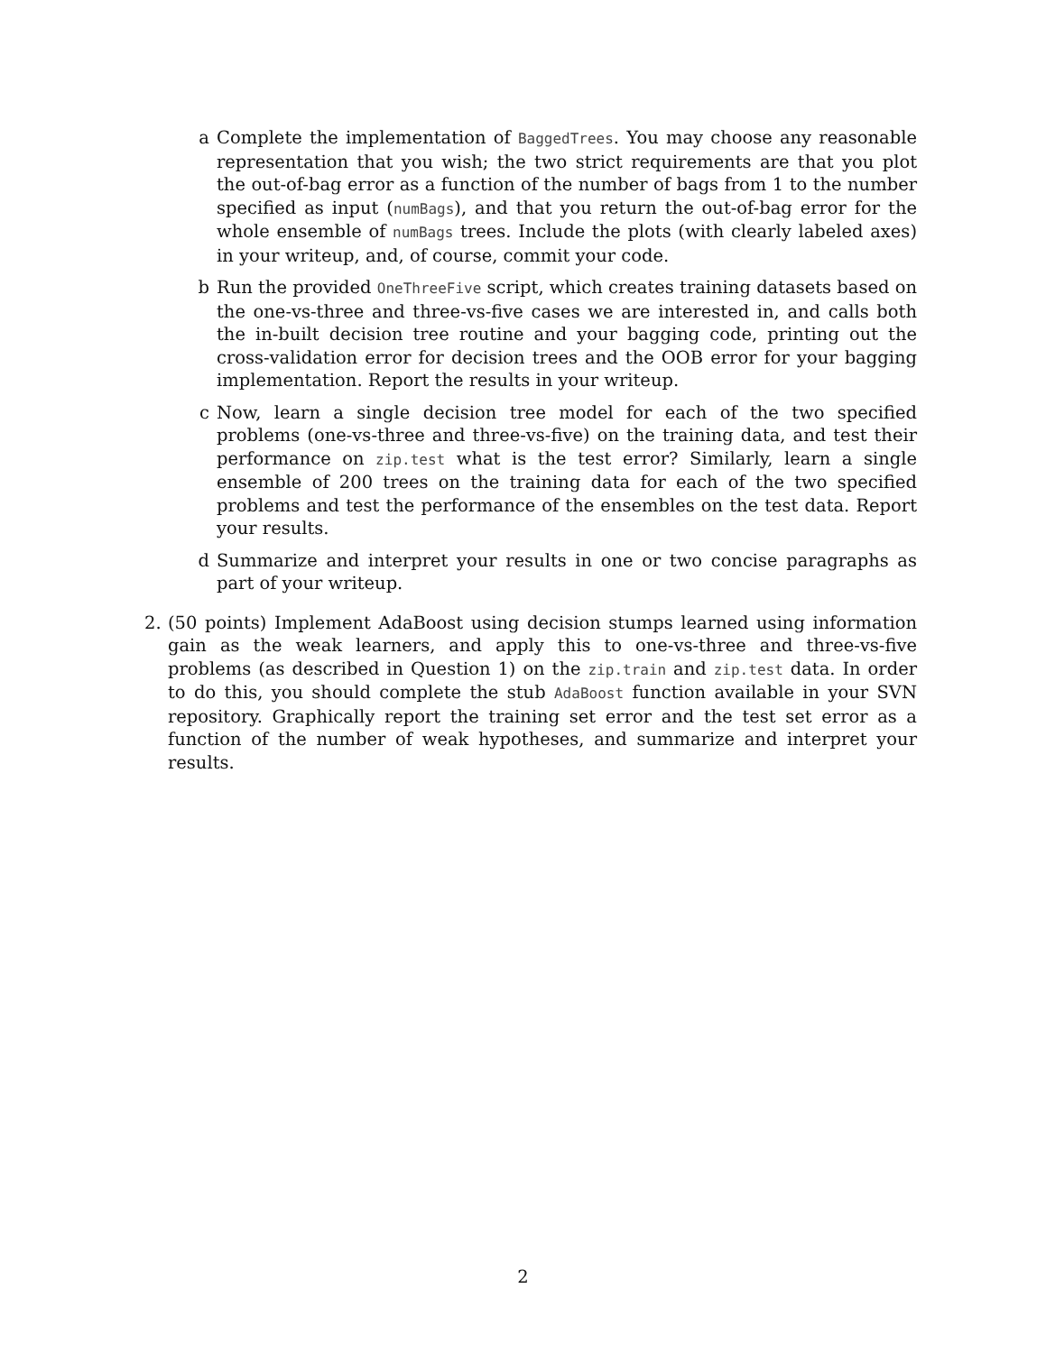a Complete the implementation of BaggedTrees. You may choose any reasonable representation that you wish; the two strict requirements are that you plot the out-of-bag error as a function of the number of bags from 1 to the number specified as input (numBags), and that you return the out-of-bag error for the whole ensemble of numBags trees. Include the plots (with clearly labeled axes) in your writeup, and, of course, commit your code.
b Run the provided OneThreeFive script, which creates training datasets based on the one-vs-three and three-vs-five cases we are interested in, and calls both the in-built decision tree routine and your bagging code, printing out the cross-validation error for decision trees and the OOB error for your bagging implementation. Report the results in your writeup.
c Now, learn a single decision tree model for each of the two specified problems (one-vs-three and three-vs-five) on the training data, and test their performance on zip.test what is the test error? Similarly, learn a single ensemble of 200 trees on the training data for each of the two specified problems and test the performance of the ensembles on the test data. Report your results.
d Summarize and interpret your results in one or two concise paragraphs as part of your writeup.
2. (50 points) Implement AdaBoost using decision stumps learned using information gain as the weak learners, and apply this to one-vs-three and three-vs-five problems (as described in Question 1) on the zip.train and zip.test data. In order to do this, you should complete the stub AdaBoost function available in your SVN repository. Graphically report the training set error and the test set error as a function of the number of weak hypotheses, and summarize and interpret your results.
2